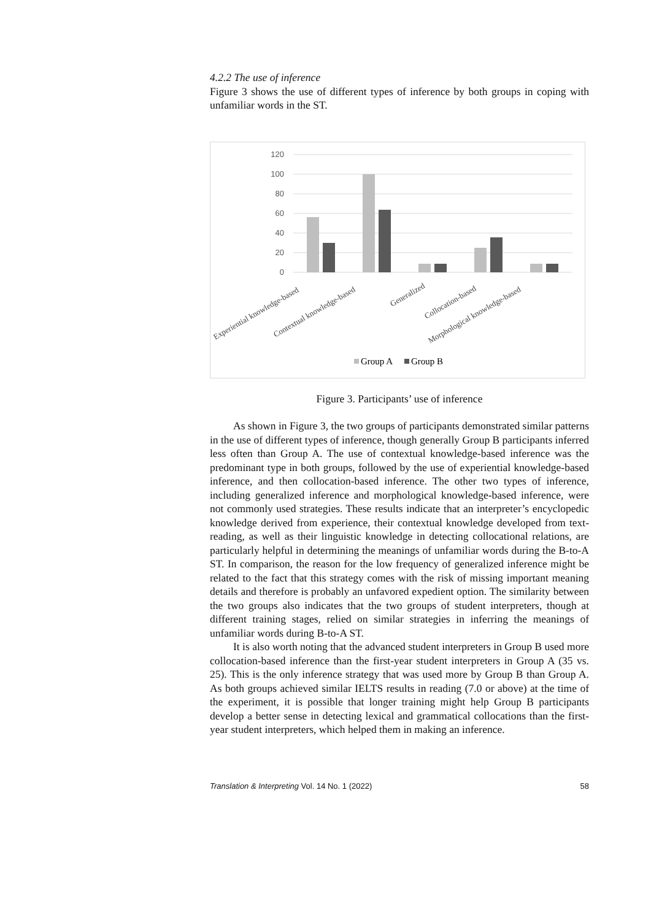4.2.2 The use of inference
Figure 3 shows the use of different types of inference by both groups in coping with unfamiliar words in the ST.
120
100
80
60
40
20
0
Experiential knowledge-based
Contextual knowledge-based
Generalized
Collocation-based
Morphological knowledge-based
Group A
Group B
Figure 3. Participants’ use of inference
As shown in Figure 3, the two groups of participants demonstrated similar patterns in the use of different types of inference, though generally Group B participants inferred less often than Group A. The use of contextual knowledge-based inference was the predominant type in both groups, followed by the use of experiential knowledge-based inference, and then collocation-based inference. The other two types of inference, including generalized inference and morphological knowledge-based inference, were not commonly used strategies. These results indicate that an interpreter’s encyclopedic knowledge derived from experience, their contextual knowledge developed from text-reading, as well as their linguistic knowledge in detecting collocational relations, are particularly helpful in determining the meanings of unfamiliar words during the B-to-A ST. In comparison, the reason for the low frequency of generalized inference might be related to the fact that this strategy comes with the risk of missing important meaning details and therefore is probably an unfavored expedient option. The similarity between the two groups also indicates that the two groups of student interpreters, though at different training stages, relied on similar strategies in inferring the meanings of unfamiliar words during B-to-A ST.
It is also worth noting that the advanced student interpreters in Group B used more collocation-based inference than the first-year student interpreters in Group A (35 vs. 25). This is the only inference strategy that was used more by Group B than Group A. As both groups achieved similar IELTS results in reading (7.0 or above) at the time of the experiment, it is possible that longer training might help Group B participants develop a better sense in detecting lexical and grammatical collocations than the first-year student interpreters, which helped them in making an inference.
Translation & Interpreting Vol. 14 No. 1 (2022) 58